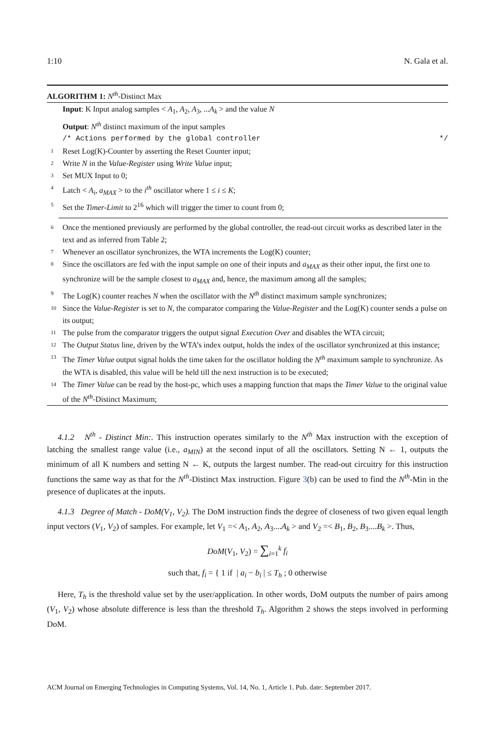1:10 N. Gala et al.
ALGORITHM 1: N<sup>th</sup>-Distinct Max
Input: K Input analog samples < A<sub>1</sub>, A<sub>2</sub>, A<sub>3</sub>, ...A<sub>k</sub> > and the value N
Output: N<sup>th</sup> distinct maximum of the input samples
/* Actions performed by the global controller */
1 Reset Log(K)-Counter by asserting the Reset Counter input;
2 Write N in the Value-Register using Write Value input;
3 Set MUX Input to 0;
4 Latch < A<sub>i</sub>, a<sub>MAX</sub> > to the i<sup>th</sup> oscillator where 1 ≤ i ≤ K;
5 Set the Timer-Limit to 2<sup>16</sup> which will trigger the timer to count from 0;
6 Once the mentioned previously are performed by the global controller, the read-out circuit works as described later in the text and as inferred from Table 2;
7 Whenever an oscillator synchronizes, the WTA increments the Log(K) counter;
8 Since the oscillators are fed with the input sample on one of their inputs and a<sub>MAX</sub> as their other input, the first one to synchronize will be the sample closest to a<sub>MAX</sub> and, hence, the maximum among all the samples;
9 The Log(K) counter reaches N when the oscillator with the N<sup>th</sup> distinct maximum sample synchronizes;
10 Since the Value-Register is set to N, the comparator comparing the Value-Register and the Log(K) counter sends a pulse on its output;
11 The pulse from the comparator triggers the output signal Execution Over and disables the WTA circuit;
12 The Output Status line, driven by the WTA’s index output, holds the index of the oscillator synchronized at this instance;
13 The Timer Value output signal holds the time taken for the oscillator holding the N<sup>th</sup> maximum sample to synchronize. As the WTA is disabled, this value will be held till the next instruction is to be executed;
14 The Timer Value can be read by the host-pc, which uses a mapping function that maps the Timer Value to the original value of the N<sup>th</sup>-Distinct Maximum;
4.1.2 N<sup>th</sup> - Distinct Min:. This instruction operates similarly to the N<sup>th</sup> Max instruction with the exception of latching the smallest range value (i.e., a<sub>MIN</sub>) at the second input of all the oscillators. Setting N ← 1, outputs the minimum of all K numbers and setting N ← K, outputs the largest number. The read-out circuitry for this instruction functions the same way as that for the N<sup>th</sup>-Distinct Max instruction. Figure 3(b) can be used to find the N<sup>th</sup>-Min in the presence of duplicates at the inputs.
4.1.3 Degree of Match - DoM(V<sub>1</sub>, V<sub>2</sub>). The DoM instruction finds the degree of closeness of two given equal length input vectors (V<sub>1</sub>, V<sub>2</sub>) of samples. For example, let V<sub>1</sub> =< A<sub>1</sub>, A<sub>2</sub>, A<sub>3</sub>....A<sub>k</sub> > and V<sub>2</sub> =< B<sub>1</sub>, B<sub>2</sub>, B<sub>3</sub>....B<sub>k</sub> >. Thus,
DoM(V<sub>1</sub>, V<sub>2</sub>) = ∑<sub>i=1</sub><sup>k</sup> f<sub>i</sub>
such that, f<sub>i</sub> = { 1 if | a<sub>i</sub> − b<sub>i</sub> | ≤ T<sub>h</sub> ; 0 otherwise
Here, T<sub>h</sub> is the threshold value set by the user/application. In other words, DoM outputs the number of pairs among (V<sub>1</sub>, V<sub>2</sub>) whose absolute difference is less than the threshold T<sub>h</sub>. Algorithm 2 shows the steps involved in performing DoM.
ACM Journal on Emerging Technologies in Computing Systems, Vol. 14, No. 1, Article 1. Pub. date: September 2017.